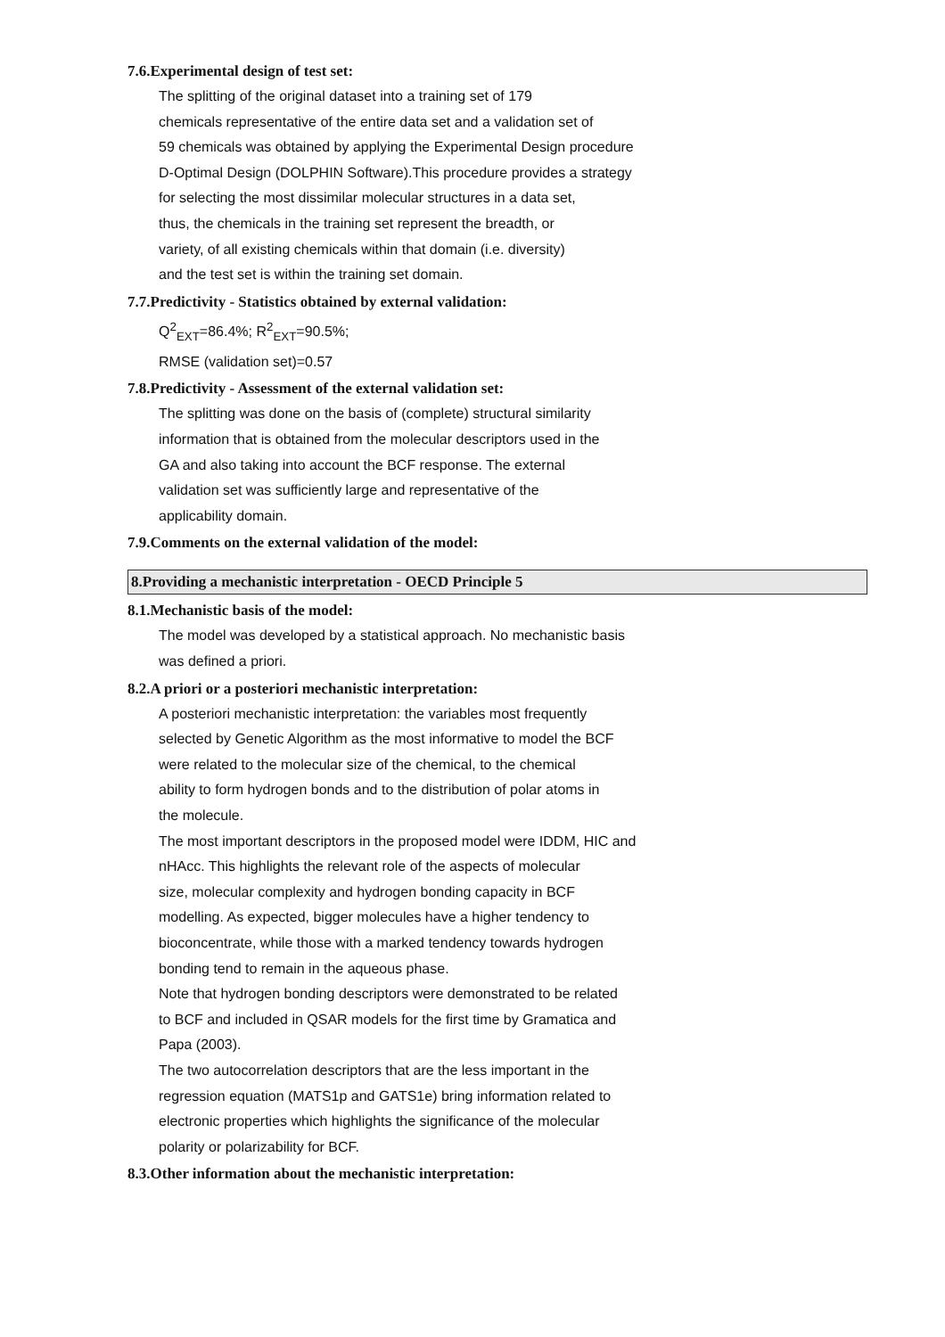7.6.Experimental design of test set:
The splitting of the original dataset into a training set of 179
chemicals representative of the entire data set and a validation set of
59 chemicals was obtained by applying the Experimental Design procedure
D-Optimal Design (DOLPHIN Software).This procedure provides a strategy
for selecting the most dissimilar molecular structures in a data set,
thus, the chemicals in the training set represent the breadth, or
variety, of all existing chemicals within that domain (i.e. diversity)
and the test set is within the training set domain.
7.7.Predictivity - Statistics obtained by external validation:
Q<sup>2</sup><sub>EXT</sub>=86.4%; R<sup>2</sup><sub>EXT</sub>=90.5%;
RMSE (validation set)=0.57
7.8.Predictivity - Assessment of the external validation set:
The splitting was done on the basis of (complete) structural similarity
information that is obtained from the molecular descriptors used in the
GA and also taking into account the BCF response. The external
validation set was sufficiently large and representative of the
applicability domain.
7.9.Comments on the external validation of the model:
8.Providing a mechanistic interpretation - OECD Principle 5
8.1.Mechanistic basis of the model:
The model was developed by a statistical approach. No mechanistic basis
was defined a priori.
8.2.A priori or a posteriori mechanistic interpretation:
A posteriori mechanistic interpretation: the variables most frequently
selected by Genetic Algorithm as the most informative to model the BCF
were related to the molecular size of the chemical, to the chemical
ability to form hydrogen bonds and to the distribution of polar atoms in
the molecule.
The most important descriptors in the proposed model were IDDM, HIC and
nHAcc. This highlights the relevant role of the aspects of molecular
size, molecular complexity and hydrogen bonding capacity in BCF
modelling. As expected, bigger molecules have a higher tendency to
bioconcentrate, while those with a marked tendency towards hydrogen
bonding tend to remain in the aqueous phase.
Note that hydrogen bonding descriptors were demonstrated to be related
to BCF and included in QSAR models for the first time by Gramatica and
Papa (2003).
The two autocorrelation descriptors that are the less important in the
regression equation (MATS1p and GATS1e) bring information related to
electronic properties which highlights the significance of the molecular
polarity or polarizability for BCF.
8.3.Other information about the mechanistic interpretation: